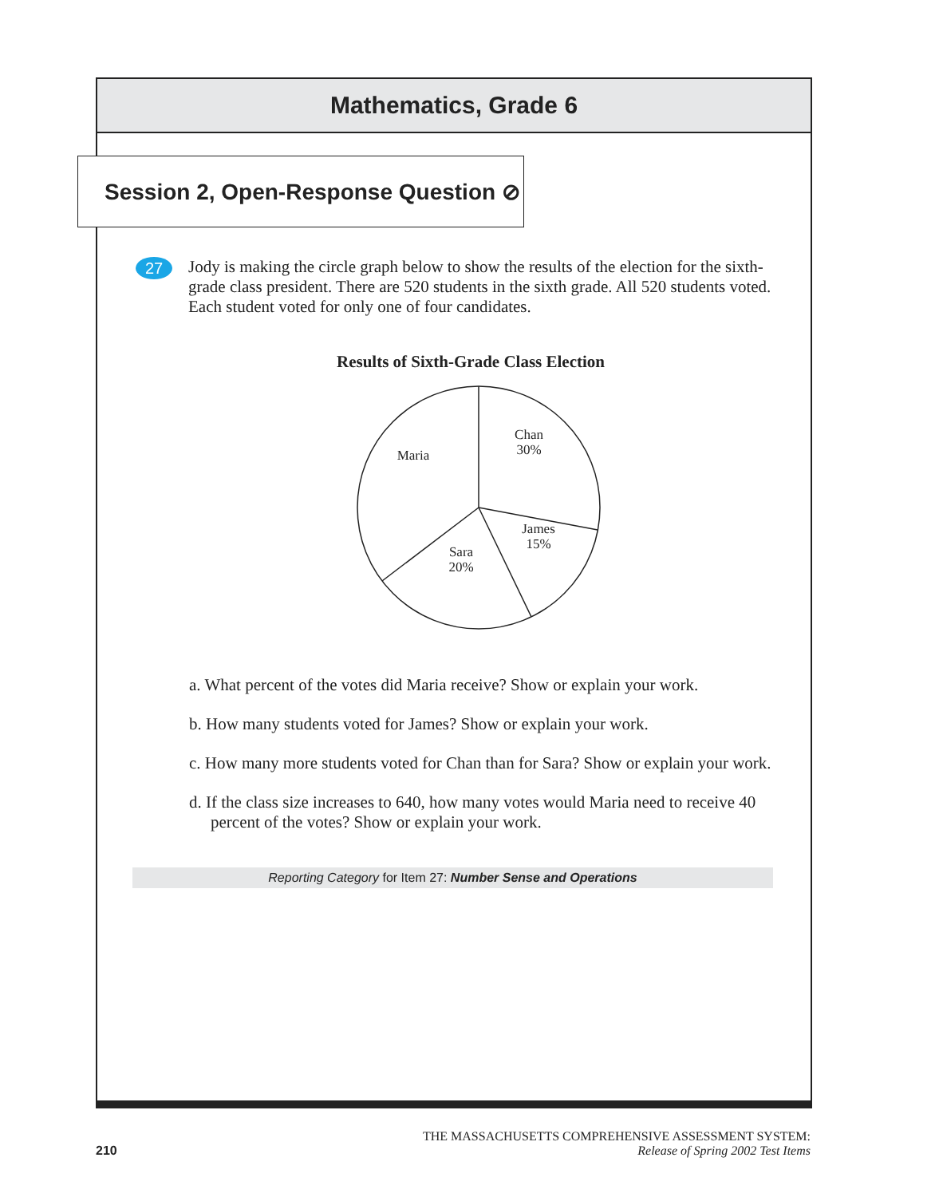Mathematics, Grade 6
Session 2, Open-Response Question ⊘
27
Jody is making the circle graph below to show the results of the election for the sixth-grade class president. There are 520 students in the sixth grade. All 520 students voted. Each student voted for only one of four candidates.
Results of Sixth-Grade Class Election
Chan
30%
Maria
James
15%
Sara
20%
a. What percent of the votes did Maria receive? Show or explain your work.
b. How many students voted for James? Show or explain your work.
c. How many more students voted for Chan than for Sara? Show or explain your work.
d. If the class size increases to 640, how many votes would Maria need to receive 40 percent of the votes? Show or explain your work.
Reporting Category for Item 27: Number Sense and Operations
210
THE MASSACHUSETTS COMPREHENSIVE ASSESSMENT SYSTEM:
Release of Spring 2002 Test Items